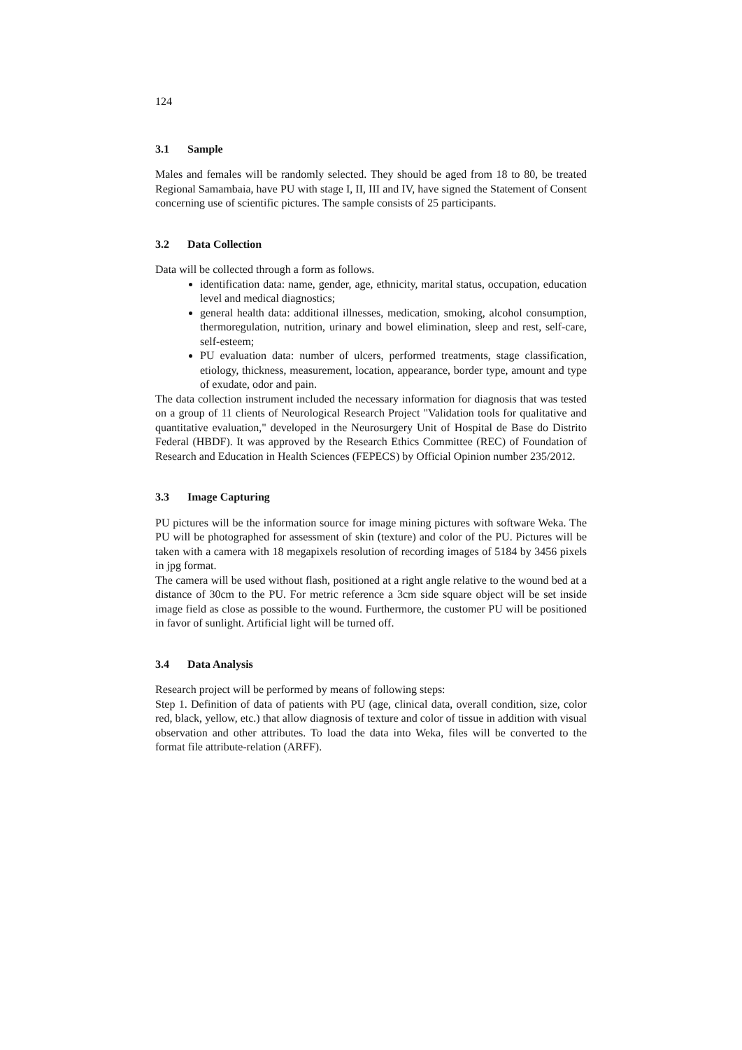124
3.1 Sample
Males and females will be randomly selected. They should be aged from 18 to 80, be treated Regional Samambaia, have PU with stage I, II, III and IV, have signed the Statement of Consent concerning use of scientific pictures. The sample consists of 25 participants.
3.2 Data Collection
Data will be collected through a form as follows.
identification data: name, gender, age, ethnicity, marital status, occupation, education level and medical diagnostics;
general health data: additional illnesses, medication, smoking, alcohol consumption, thermoregulation, nutrition, urinary and bowel elimination, sleep and rest, self-care, self-esteem;
PU evaluation data: number of ulcers, performed treatments, stage classification, etiology, thickness, measurement, location, appearance, border type, amount and type of exudate, odor and pain.
The data collection instrument included the necessary information for diagnosis that was tested on a group of 11 clients of Neurological Research Project "Validation tools for qualitative and quantitative evaluation," developed in the Neurosurgery Unit of Hospital de Base do Distrito Federal (HBDF). It was approved by the Research Ethics Committee (REC) of Foundation of Research and Education in Health Sciences (FEPECS) by Official Opinion number 235/2012.
3.3 Image Capturing
PU pictures will be the information source for image mining pictures with software Weka. The PU will be photographed for assessment of skin (texture) and color of the PU. Pictures will be taken with a camera with 18 megapixels resolution of recording images of 5184 by 3456 pixels in jpg format.
The camera will be used without flash, positioned at a right angle relative to the wound bed at a distance of 30cm to the PU. For metric reference a 3cm side square object will be set inside image field as close as possible to the wound. Furthermore, the customer PU will be positioned in favor of sunlight. Artificial light will be turned off.
3.4 Data Analysis
Research project will be performed by means of following steps:
Step 1. Definition of data of patients with PU (age, clinical data, overall condition, size, color red, black, yellow, etc.) that allow diagnosis of texture and color of tissue in addition with visual observation and other attributes. To load the data into Weka, files will be converted to the format file attribute-relation (ARFF).